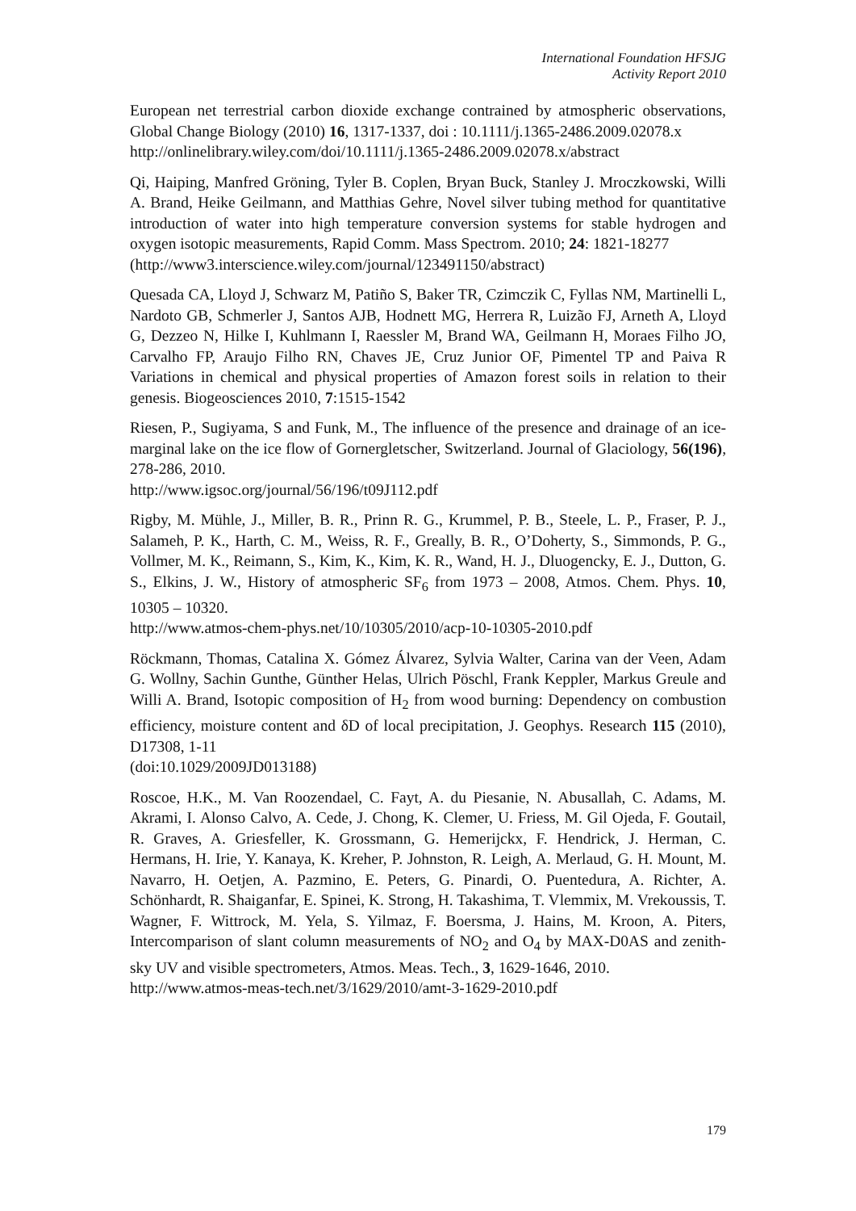International Foundation HFSJG
Activity Report 2010
European net terrestrial carbon dioxide exchange contrained by atmospheric observations, Global Change Biology (2010) 16, 1317-1337, doi : 10.1111/j.1365-2486.2009.02078.x
http://onlinelibrary.wiley.com/doi/10.1111/j.1365-2486.2009.02078.x/abstract
Qi, Haiping, Manfred Gröning, Tyler B. Coplen, Bryan Buck, Stanley J. Mroczkowski, Willi A. Brand, Heike Geilmann, and Matthias Gehre, Novel silver tubing method for quantitative introduction of water into high temperature conversion systems for stable hydrogen and oxygen isotopic measurements, Rapid Comm. Mass Spectrom. 2010; 24: 1821-18277
(http://www3.interscience.wiley.com/journal/123491150/abstract)
Quesada CA, Lloyd J, Schwarz M, Patiño S, Baker TR, Czimczik C, Fyllas NM, Martinelli L, Nardoto GB, Schmerler J, Santos AJB, Hodnett MG, Herrera R, Luizão FJ, Arneth A, Lloyd G, Dezzeo N, Hilke I, Kuhlmann I, Raessler M, Brand WA, Geilmann H, Moraes Filho JO, Carvalho FP, Araujo Filho RN, Chaves JE, Cruz Junior OF, Pimentel TP and Paiva R Variations in chemical and physical properties of Amazon forest soils in relation to their genesis. Biogeosciences 2010, 7:1515-1542
Riesen, P., Sugiyama, S and Funk, M., The influence of the presence and drainage of an ice-marginal lake on the ice flow of Gornergletscher, Switzerland. Journal of Glaciology, 56(196), 278-286, 2010.
http://www.igsoc.org/journal/56/196/t09J112.pdf
Rigby, M. Mühle, J., Miller, B. R., Prinn R. G., Krummel, P. B., Steele, L. P., Fraser, P. J., Salameh, P. K., Harth, C. M., Weiss, R. F., Greally, B. R., O’Doherty, S., Simmonds, P. G., Vollmer, M. K., Reimann, S., Kim, K., Kim, K. R., Wand, H. J., Dluogencky, E. J., Dutton, G. S., Elkins, J. W., History of atmospheric SF<sub>6</sub> from 1973 – 2008, Atmos. Chem. Phys. 10, 10305 – 10320.
http://www.atmos-chem-phys.net/10/10305/2010/acp-10-10305-2010.pdf
Röckmann, Thomas, Catalina X. Gómez Álvarez, Sylvia Walter, Carina van der Veen, Adam G. Wollny, Sachin Gunthe, Günther Helas, Ulrich Pöschl, Frank Keppler, Markus Greule and Willi A. Brand, Isotopic composition of H<sub>2</sub> from wood burning: Dependency on combustion efficiency, moisture content and δD of local precipitation, J. Geophys. Research 115 (2010), D17308, 1-11
(doi:10.1029/2009JD013188)
Roscoe, H.K., M. Van Roozendael, C. Fayt, A. du Piesanie, N. Abusallah, C. Adams, M. Akrami, I. Alonso Calvo, A. Cede, J. Chong, K. Clemer, U. Friess, M. Gil Ojeda, F. Goutail, R. Graves, A. Griesfeller, K. Grossmann, G. Hemerijckx, F. Hendrick, J. Herman, C. Hermans, H. Irie, Y. Kanaya, K. Kreher, P. Johnston, R. Leigh, A. Merlaud, G. H. Mount, M. Navarro, H. Oetjen, A. Pazmino, E. Peters, G. Pinardi, O. Puentedura, A. Richter, A. Schönhardt, R. Shaiganfar, E. Spinei, K. Strong, H. Takashima, T. Vlemmix, M. Vrekoussis, T. Wagner, F. Wittrock, M. Yela, S. Yilmaz, F. Boersma, J. Hains, M. Kroon, A. Piters, Intercomparison of slant column measurements of NO<sub>2</sub> and O<sub>4</sub> by MAX-D0AS and zenith-sky UV and visible spectrometers, Atmos. Meas. Tech., 3, 1629-1646, 2010.
http://www.atmos-meas-tech.net/3/1629/2010/amt-3-1629-2010.pdf
179